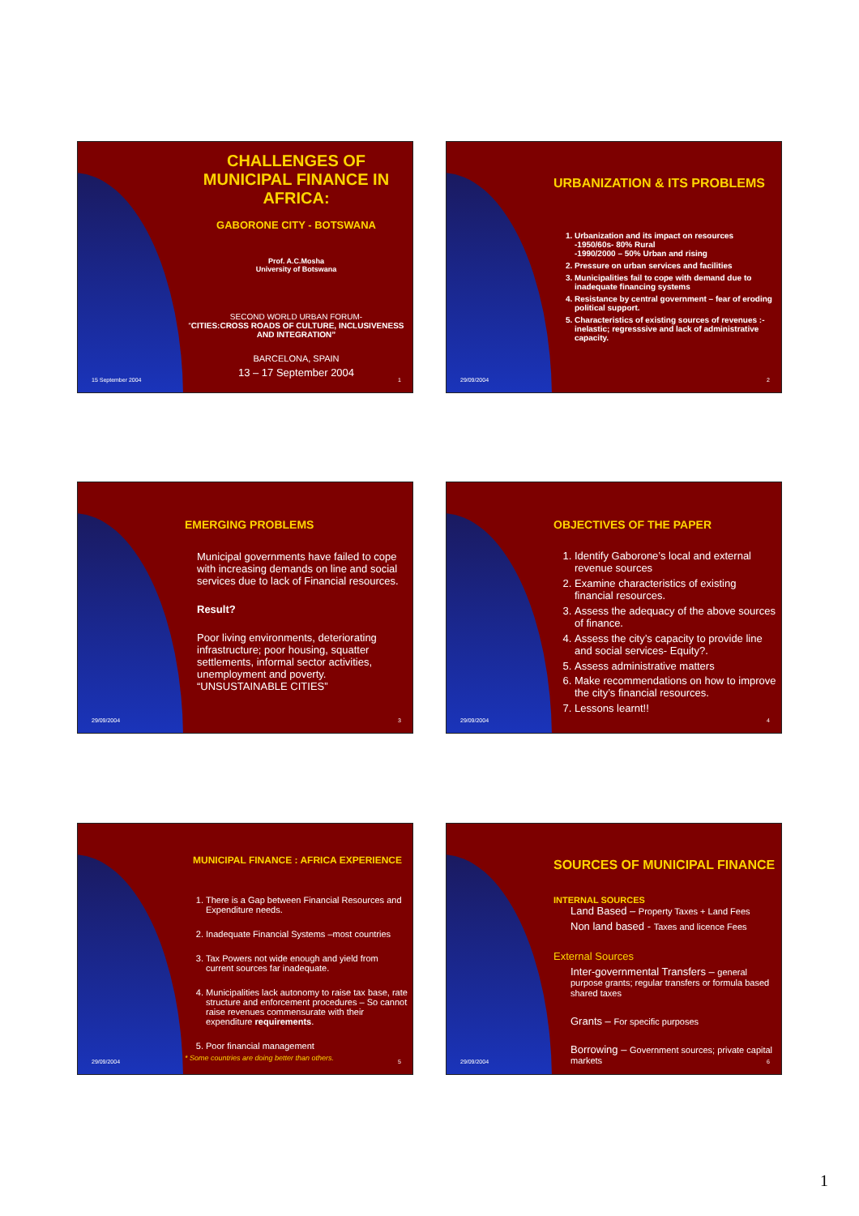CHALLENGES OF MUNICIPAL FINANCE IN AFRICA:
GABORONE CITY - BOTSWANA
Prof. A.C.Mosha
University of Botswana
SECOND WORLD URBAN FORUM-
“CITIES:CROSS ROADS OF CULTURE, INCLUSIVENESS AND INTEGRATION”
BARCELONA, SPAIN
13 – 17 September 2004
15 September 2004 1
URBANIZATION & ITS PROBLEMS
1. Urbanization and its impact on resources
-1950/60s- 80% Rural
-1990/2000 – 50% Urban and rising
2. Pressure on urban services and facilities
3. Municipalities fail to cope with demand due to inadequate financing systems
4. Resistance by central government – fear of eroding political support.
5. Characteristics of existing sources of revenues :- inelastic; regresssive and lack of administrative capacity.
29/09/2004 2
EMERGING PROBLEMS
Municipal governments have failed to cope with increasing demands on line and social services due to lack of Financial resources.
Result?
Poor living environments, deteriorating infrastructure; poor housing, squatter settlements, informal sector activities, unemployment and poverty.
“UNSUSTAINABLE CITIES”
29/09/2004 3
OBJECTIVES OF THE PAPER
1. Identify Gaborone’s local and external revenue sources
2. Examine characteristics of existing financial resources.
3. Assess the adequacy of the above sources of finance.
4. Assess the city’s capacity to provide line and social services- Equity?.
5. Assess administrative matters
6. Make recommendations on how to improve the city’s financial resources.
7. Lessons learnt!!
29/09/2004 4
MUNICIPAL FINANCE : AFRICA EXPERIENCE
1. There is a Gap between Financial Resources and Expenditure needs.
2. Inadequate Financial Systems –most countries
3. Tax Powers not wide enough and yield from current sources far inadequate.
4. Municipalities lack autonomy to raise tax base, rate structure and enforcement procedures – So cannot raise revenues commensurate with their expenditure requirements.
5. Poor financial management
* Some countries are doing better than others.
29/09/2004 5
SOURCES OF MUNICIPAL FINANCE
INTERNAL SOURCES
Land Based – Property Taxes + Land Fees
Non land based - Taxes and licence Fees
External Sources
Inter-governmental Transfers – general purpose grants; regular transfers or formula based shared taxes
Grants – For specific purposes
Borrowing – Government sources; private capital markets
29/09/2004 6
1